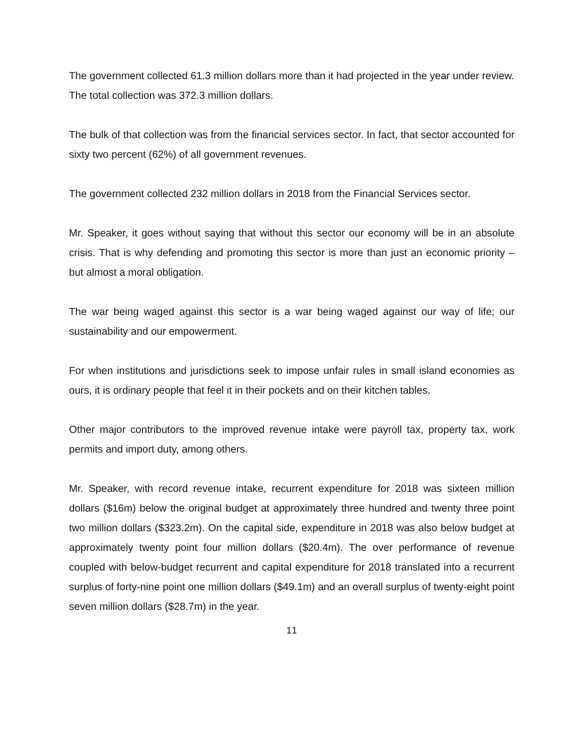The government collected 61.3 million dollars more than it had projected in the year under review.
The total collection was 372.3 million dollars.
The bulk of that collection was from the financial services sector. In fact, that sector accounted for sixty two percent (62%) of all government revenues.
The government collected 232 million dollars in 2018 from the Financial Services sector.
Mr. Speaker, it goes without saying that without this sector our economy will be in an absolute crisis. That is why defending and promoting this sector is more than just an economic priority – but almost a moral obligation.
The war being waged against this sector is a war being waged against our way of life; our sustainability and our empowerment.
For when institutions and jurisdictions seek to impose unfair rules in small island economies as ours, it is ordinary people that feel it in their pockets and on their kitchen tables.
Other major contributors to the improved revenue intake were payroll tax, property tax, work permits and import duty, among others.
Mr. Speaker, with record revenue intake, recurrent expenditure for 2018 was sixteen million dollars ($16m) below the original budget at approximately three hundred and twenty three point two million dollars ($323.2m). On the capital side, expenditure in 2018 was also below budget at approximately twenty point four million dollars ($20.4m). The over performance of revenue coupled with below-budget recurrent and capital expenditure for 2018 translated into a recurrent surplus of forty-nine point one million dollars ($49.1m) and an overall surplus of twenty-eight point seven million dollars ($28.7m) in the year.
11